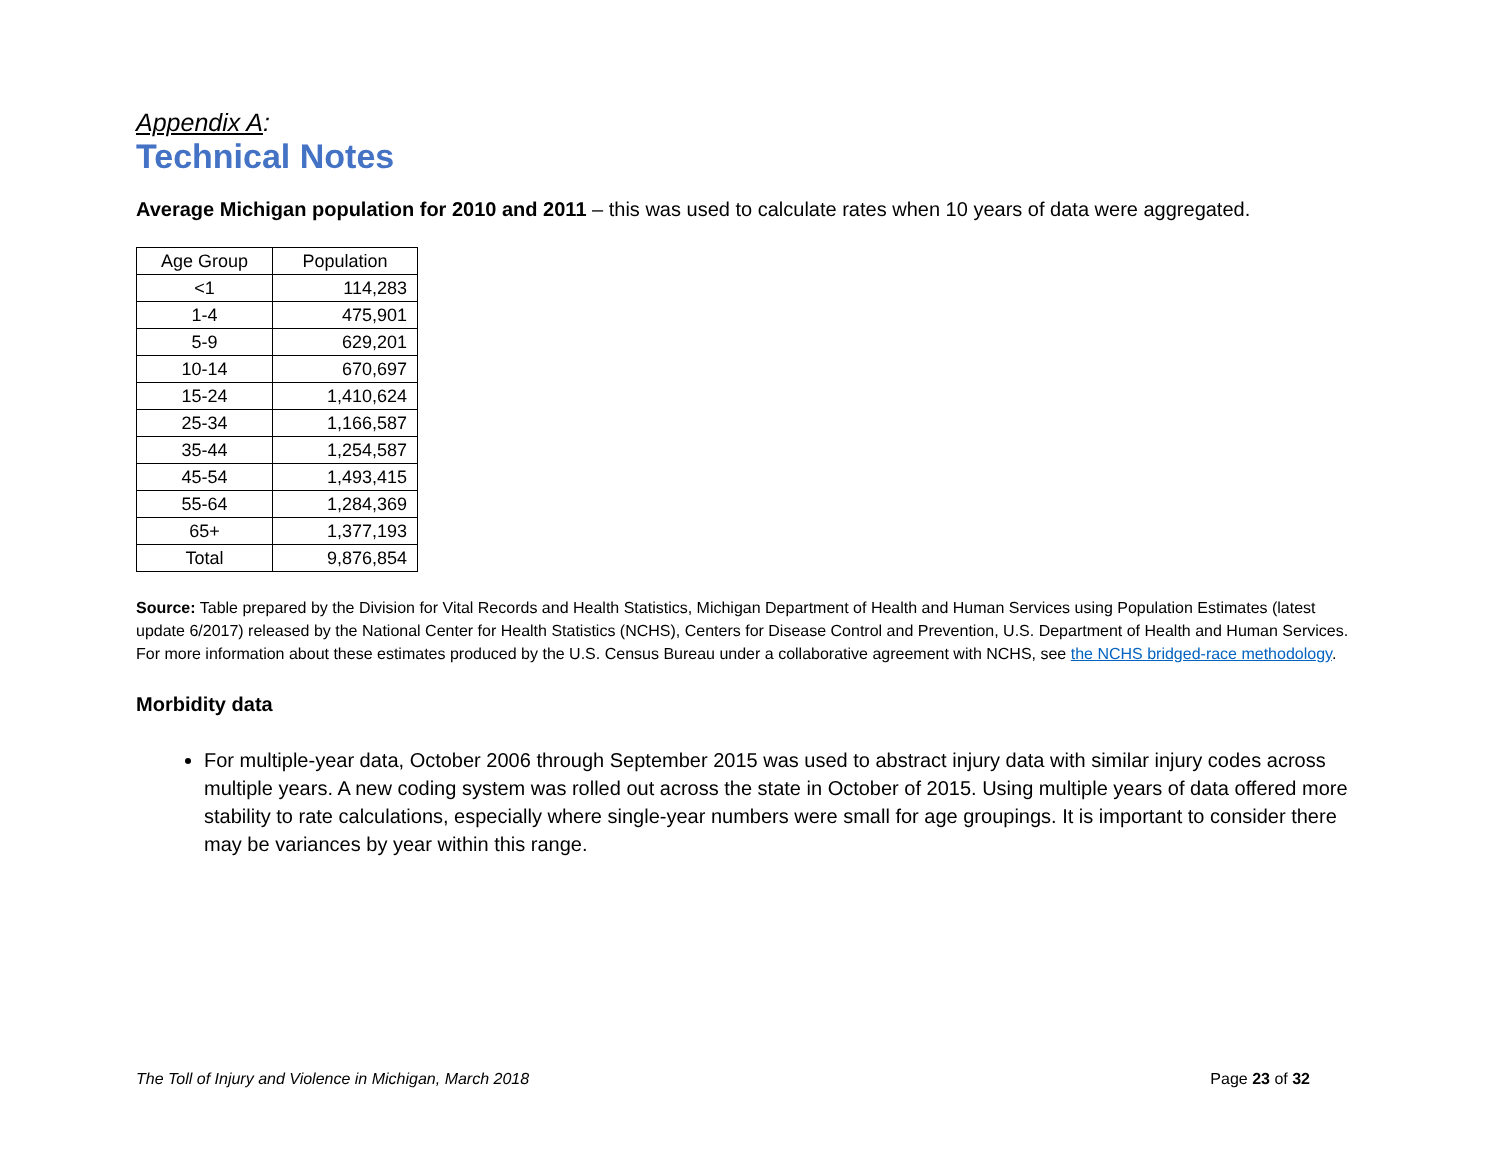Appendix A:
Technical Notes
Average Michigan population for 2010 and 2011 – this was used to calculate rates when 10 years of data were aggregated.
| Age Group | Population |
| --- | --- |
| <1 | 114,283 |
| 1-4 | 475,901 |
| 5-9 | 629,201 |
| 10-14 | 670,697 |
| 15-24 | 1,410,624 |
| 25-34 | 1,166,587 |
| 35-44 | 1,254,587 |
| 45-54 | 1,493,415 |
| 55-64 | 1,284,369 |
| 65+ | 1,377,193 |
| Total | 9,876,854 |
Source: Table prepared by the Division for Vital Records and Health Statistics, Michigan Department of Health and Human Services using Population Estimates (latest update 6/2017) released by the National Center for Health Statistics (NCHS), Centers for Disease Control and Prevention, U.S. Department of Health and Human Services. For more information about these estimates produced by the U.S. Census Bureau under a collaborative agreement with NCHS, see the NCHS bridged-race methodology.
Morbidity data
For multiple-year data, October 2006 through September 2015 was used to abstract injury data with similar injury codes across multiple years. A new coding system was rolled out across the state in October of 2015. Using multiple years of data offered more stability to rate calculations, especially where single-year numbers were small for age groupings. It is important to consider there may be variances by year within this range.
The Toll of Injury and Violence in Michigan, March 2018 Page 23 of 32